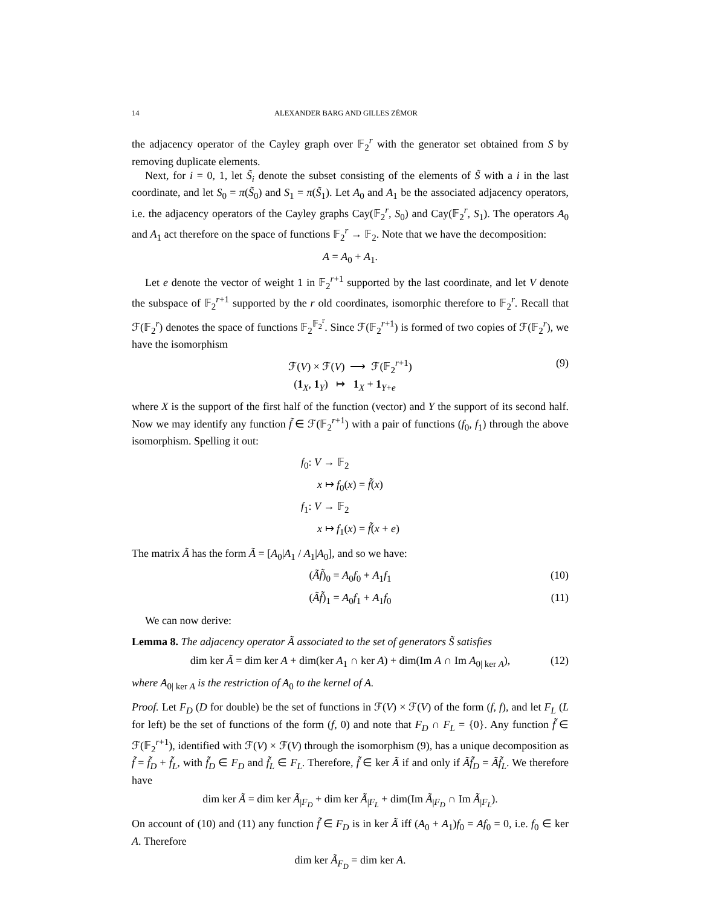14 ALEXANDER BARG AND GILLES ZÉMOR
the adjacency operator of the Cayley graph over 𝔽<sub>2</sub><sup>r</sup> with the generator set obtained from S by removing duplicate elements.
Next, for i = 0, 1, let S̃<sub>i</sub> denote the subset consisting of the elements of S̃ with a i in the last coordinate, and let S<sub>0</sub> = π(S̃<sub>0</sub>) and S<sub>1</sub> = π(S̃<sub>1</sub>). Let A<sub>0</sub> and A<sub>1</sub> be the associated adjacency operators, i.e. the adjacency operators of the Cayley graphs Cay(𝔽<sub>2</sub><sup>r</sup>, S<sub>0</sub>) and Cay(𝔽<sub>2</sub><sup>r</sup>, S<sub>1</sub>). The operators A<sub>0</sub> and A<sub>1</sub> act therefore on the space of functions 𝔽<sub>2</sub><sup>r</sup> → 𝔽<sub>2</sub>. Note that we have the decomposition:
A = A<sub>0</sub> + A<sub>1</sub>.
Let e denote the vector of weight 1 in 𝔽<sub>2</sub><sup>r+1</sup> supported by the last coordinate, and let V denote the subspace of 𝔽<sub>2</sub><sup>r+1</sup> supported by the r old coordinates, isomorphic therefore to 𝔽<sub>2</sub><sup>r</sup>. Recall that ℱ(𝔽<sub>2</sub><sup>r</sup>) denotes the space of functions 𝔽<sub>2</sub><sup>𝔽<sub>2</sub><sup>r</sup></sup>. Since ℱ(𝔽<sub>2</sub><sup>r+1</sup>) is formed of two copies of ℱ(𝔽<sub>2</sub><sup>r</sup>), we have the isomorphism
ℱ(V) × ℱ(V) ⟶ ℱ(𝔽<sub>2</sub><sup>r+1</sup>)
(1<sub>X</sub>, 1<sub>Y</sub>) ↦ 1<sub>X</sub> + 1<sub>Y+e</sub> (9)
where X is the support of the first half of the function (vector) and Y the support of its second half. Now we may identify any function f̃ ∈ ℱ(𝔽<sub>2</sub><sup>r+1</sup>) with a pair of functions (f<sub>0</sub>, f<sub>1</sub>) through the above isomorphism. Spelling it out:
f<sub>0</sub>: V → 𝔽<sub>2</sub>
x ↦ f<sub>0</sub>(x) = f̃(x)
f<sub>1</sub>: V → 𝔽<sub>2</sub>
x ↦ f<sub>1</sub>(x) = f̃(x + e)
The matrix Ã has the form Ã = [A<sub>0</sub>|A<sub>1</sub> / A<sub>1</sub>|A<sub>0</sub>], and so we have:
(Ãf̃)<sub>0</sub> = A<sub>0</sub>f<sub>0</sub> + A<sub>1</sub>f<sub>1</sub> (10)
(Ãf̃)<sub>1</sub> = A<sub>0</sub>f<sub>1</sub> + A<sub>1</sub>f<sub>0</sub> (11)
We can now derive:
Lemma 8. The adjacency operator Ã associated to the set of generators S̃ satisfies
dim ker Ã = dim ker A + dim(ker A<sub>1</sub> ∩ ker A) + dim(Im A ∩ Im A<sub>0| ker A</sub>), (12)
where A<sub>0| ker A</sub> is the restriction of A<sub>0</sub> to the kernel of A.
Proof. Let F<sub>D</sub> (D for double) be the set of functions in ℱ(V) × ℱ(V) of the form (f, f), and let F<sub>L</sub> (L for left) be the set of functions of the form (f, 0) and note that F<sub>D</sub> ∩ F<sub>L</sub> = {0}. Any function f̃ ∈ ℱ(𝔽<sub>2</sub><sup>r+1</sup>), identified with ℱ(V) × ℱ(V) through the isomorphism (9), has a unique decomposition as f̃ = f̃<sub>D</sub> + f̃<sub>L</sub>, with f̃<sub>D</sub> ∈ F<sub>D</sub> and f̃<sub>L</sub> ∈ F<sub>L</sub>. Therefore, f̃ ∈ ker Ã if and only if Ãf̃<sub>D</sub> = Ãf̃<sub>L</sub>. We therefore have
dim ker Ã = dim ker Ã<sub>|F<sub>D</sub></sub> + dim ker Ã<sub>|F<sub>L</sub></sub> + dim(Im Ã<sub>|F<sub>D</sub></sub> ∩ Im Ã<sub>|F<sub>L</sub></sub>).
On account of (10) and (11) any function f̃ ∈ F<sub>D</sub> is in ker Ã iff (A<sub>0</sub> + A<sub>1</sub>)f<sub>0</sub> = Af<sub>0</sub> = 0, i.e. f<sub>0</sub> ∈ ker A. Therefore
dim ker Ã<sub>F<sub>D</sub></sub> = dim ker A.